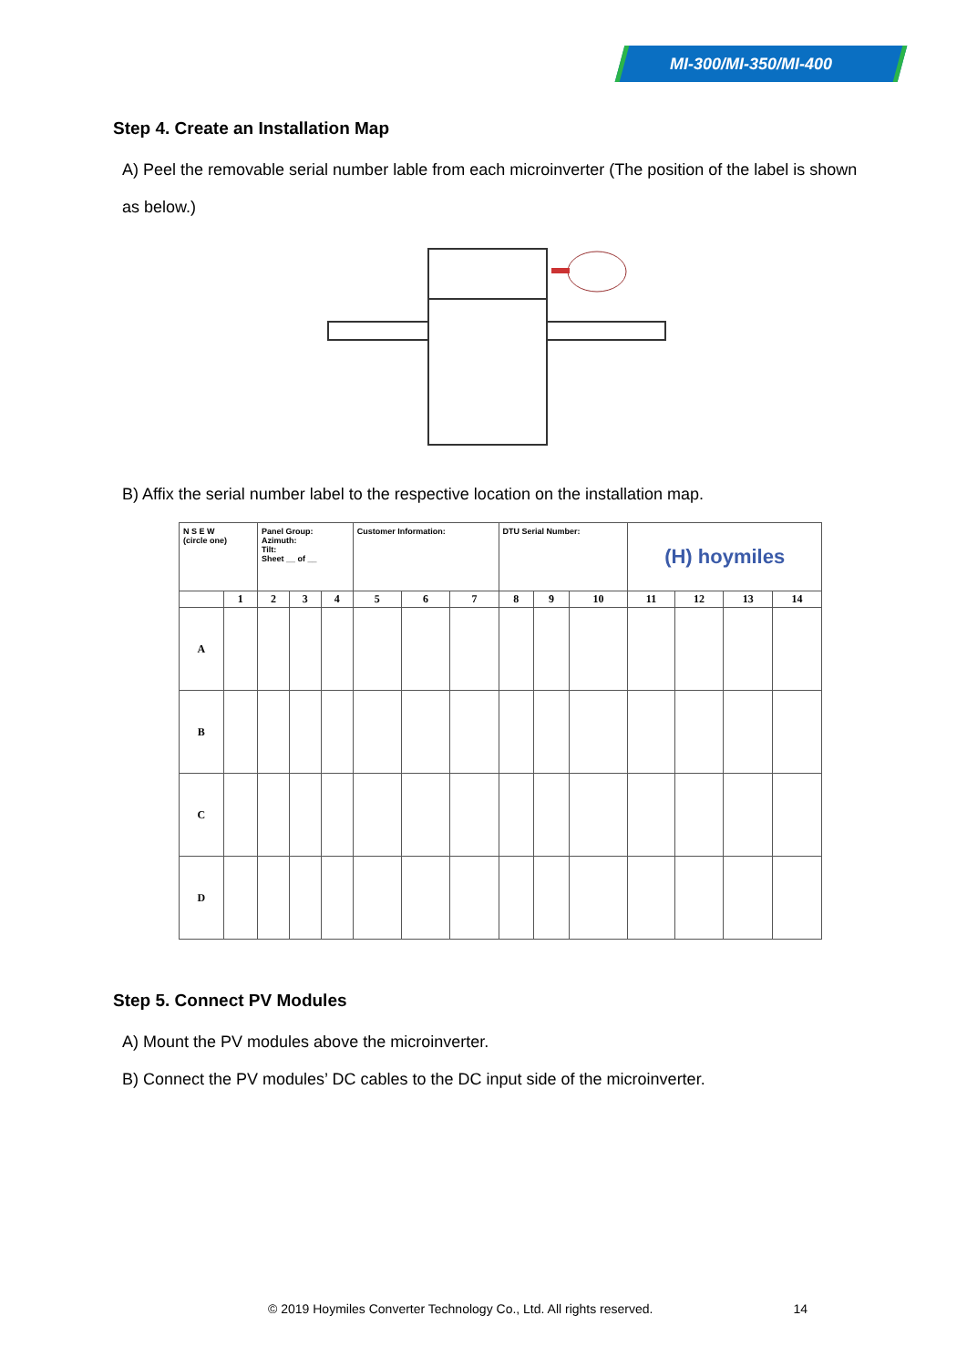MI-300/MI-350/MI-400
Step 4. Create an Installation Map
A) Peel the removable serial number lable from each microinverter (The position of the label is shown as below.)
B) Affix the serial number label to the respective location on the installation map.
| N S E W (circle one) | | Panel Group: Azimuth: Tilt: Sheet __ of __ | | | Customer Information: | | | DTU Serial Number: | | | (H) hoymiles | | | |
| | 1 | 2 | 3 | 4 | 5 | 6 | 7 | 8 | 9 | 10 | 11 | 12 | 13 | 14 |
| A | | | | | | | | | | | | | | |
| B | | | | | | | | | | | | | | |
| C | | | | | | | | | | | | | | |
| D | | | | | | | | | | | | | | |
Step 5. Connect PV Modules
A) Mount the PV modules above the microinverter.
B) Connect the PV modules’ DC cables to the DC input side of the microinverter.
© 2019 Hoymiles Converter Technology Co., Ltd. All rights reserved. 14